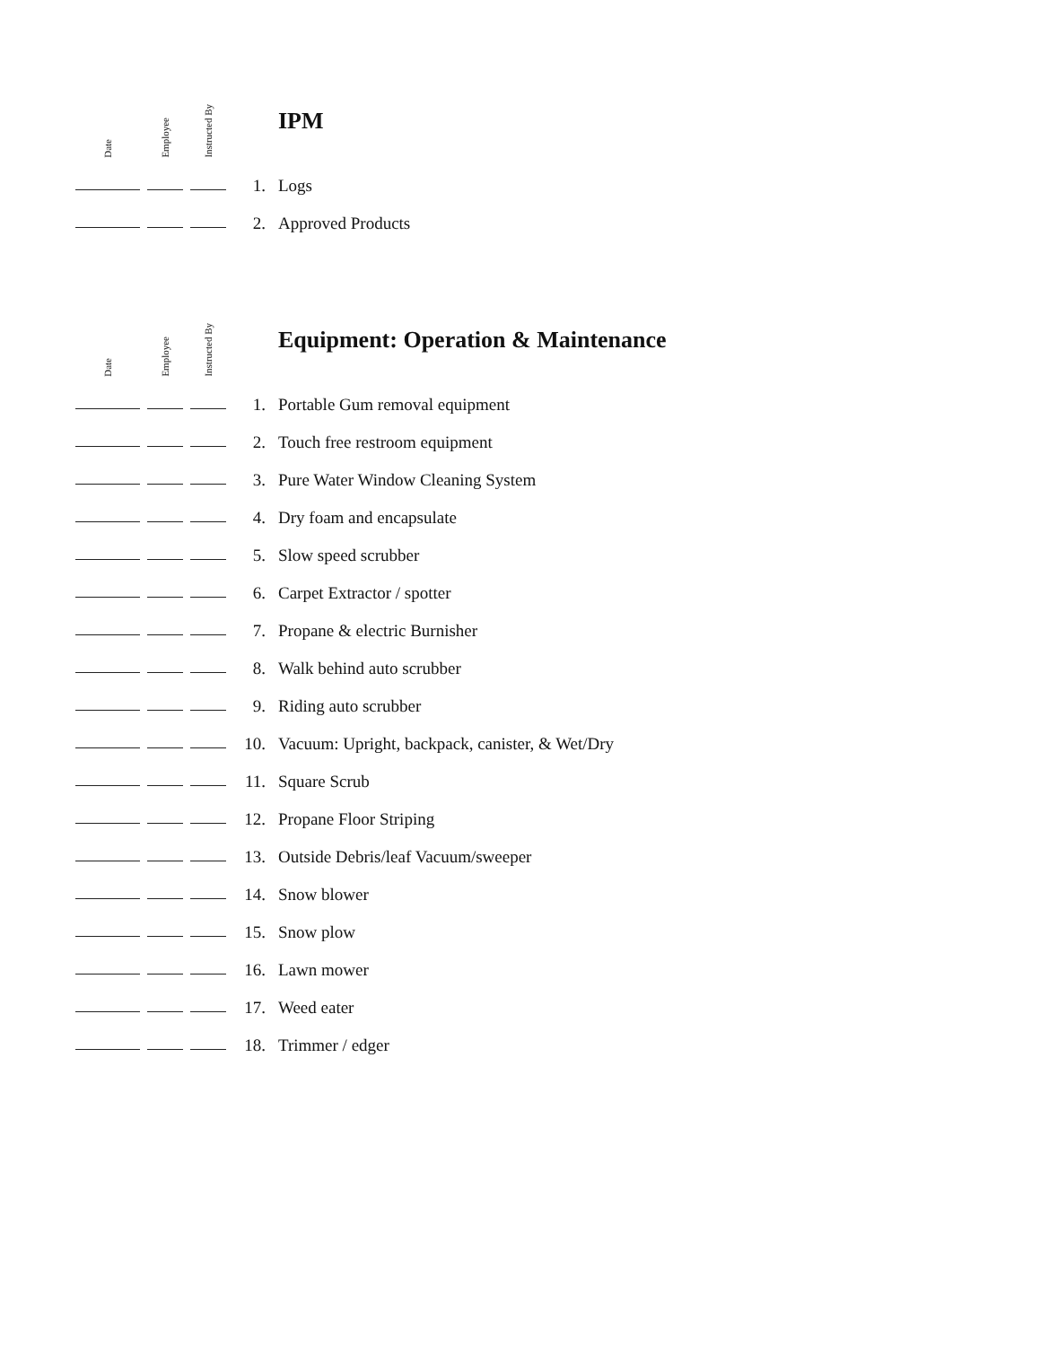| Date | Employee | Instructed By | | IPM |
| --- | --- | --- | --- | --- |
| | | | 1. | Logs |
| | | | 2. | Approved Products |
| Date | Employee | Instructed By | | Equipment: Operation & Maintenance |
| --- | --- | --- | --- | --- |
| | | | 1. | Portable Gum removal equipment |
| | | | 2. | Touch free restroom equipment |
| | | | 3. | Pure Water Window Cleaning System |
| | | | 4. | Dry foam and encapsulate |
| | | | 5. | Slow speed scrubber |
| | | | 6. | Carpet Extractor / spotter |
| | | | 7. | Propane & electric Burnisher |
| | | | 8. | Walk behind auto scrubber |
| | | | 9. | Riding auto scrubber |
| | | | 10. | Vacuum: Upright, backpack, canister, & Wet/Dry |
| | | | 11. | Square Scrub |
| | | | 12. | Propane Floor Striping |
| | | | 13. | Outside Debris/leaf Vacuum/sweeper |
| | | | 14. | Snow blower |
| | | | 15. | Snow plow |
| | | | 16. | Lawn mower |
| | | | 17. | Weed eater |
| | | | 18. | Trimmer / edger |